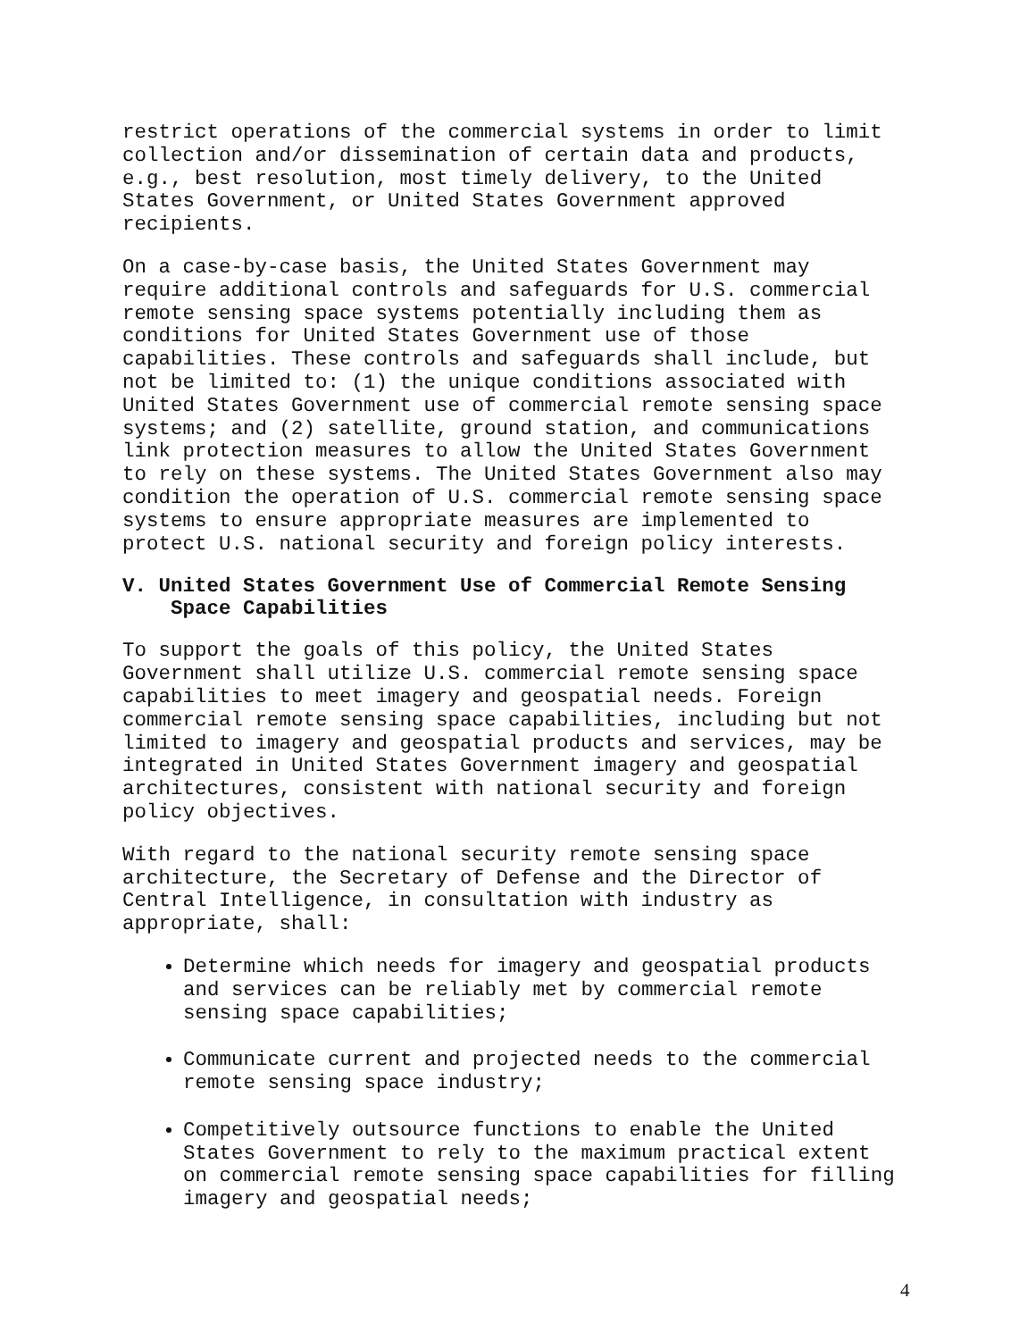restrict operations of the commercial systems in order to limit collection and/or dissemination of certain data and products, e.g., best resolution, most timely delivery, to the United States Government, or United States Government approved recipients.
On a case-by-case basis, the United States Government may require additional controls and safeguards for U.S. commercial remote sensing space systems potentially including them as conditions for United States Government use of those capabilities. These controls and safeguards shall include, but not be limited to: (1) the unique conditions associated with United States Government use of commercial remote sensing space systems; and (2) satellite, ground station, and communications link protection measures to allow the United States Government to rely on these systems. The United States Government also may condition the operation of U.S. commercial remote sensing space systems to ensure appropriate measures are implemented to protect U.S. national security and foreign policy interests.
V. United States Government Use of Commercial Remote Sensing
Space Capabilities
To support the goals of this policy, the United States Government shall utilize U.S. commercial remote sensing space capabilities to meet imagery and geospatial needs. Foreign commercial remote sensing space capabilities, including but not limited to imagery and geospatial products and services, may be integrated in United States Government imagery and geospatial architectures, consistent with national security and foreign policy objectives.
With regard to the national security remote sensing space architecture, the Secretary of Defense and the Director of Central Intelligence, in consultation with industry as appropriate, shall:
Determine which needs for imagery and geospatial products and services can be reliably met by commercial remote sensing space capabilities;
Communicate current and projected needs to the commercial remote sensing space industry;
Competitively outsource functions to enable the United States Government to rely to the maximum practical extent on commercial remote sensing space capabilities for filling imagery and geospatial needs;
4